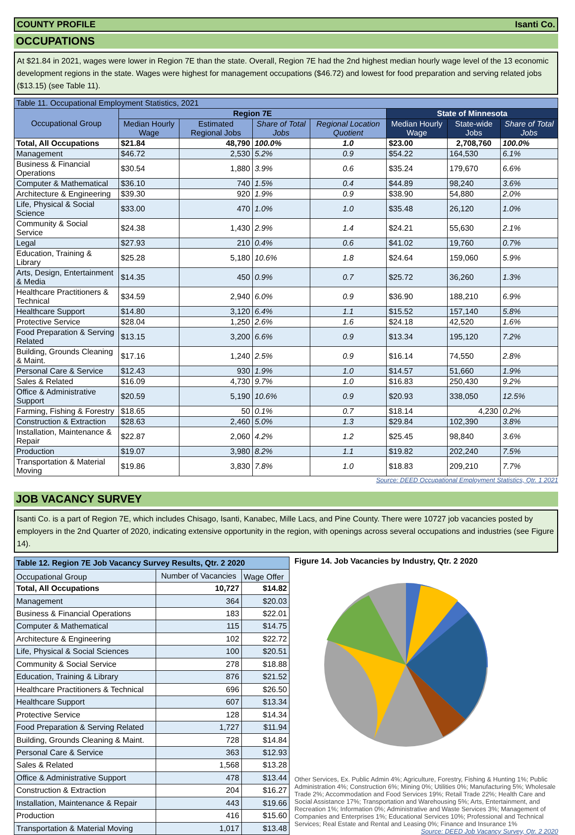COUNTY PROFILE Isanti Co.
OCCUPATIONS
At $21.84 in 2021, wages were lower in Region 7E than the state. Overall, Region 7E had the 2nd highest median hourly wage level of the 13 economic development regions in the state. Wages were highest for management occupations ($46.72) and lowest for food preparation and serving related jobs ($13.15) (see Table 11).
| Table 11. Occupational Employment Statistics, 2021 | | | | | | | |
| --- | --- | --- | --- | --- | --- | --- | --- |
| Occupational Group | Region 7E | | | | State of Minnesota | | |
| | Median Hourly Wage | Estimated Regional Jobs | Share of Total Jobs | Regional Location Quotient | Median Hourly Wage | State-wide Jobs | Share of Total Jobs |
| Total, All Occupations | $21.84 | 48,790 | 100.0% | 1.0 | $23.00 | 2,708,760 | 100.0% |
| Management | $46.72 | 2,530 | 5.2% | 0.9 | $54.22 | 164,530 | 6.1% |
| Business & Financial Operations | $30.54 | 1,880 | 3.9% | 0.6 | $35.24 | 179,670 | 6.6% |
| Computer & Mathematical | $36.10 | 740 | 1.5% | 0.4 | $44.89 | 98,240 | 3.6% |
| Architecture & Engineering | $39.30 | 920 | 1.9% | 0.9 | $38.90 | 54,880 | 2.0% |
| Life, Physical & Social Science | $33.00 | 470 | 1.0% | 1.0 | $35.48 | 26,120 | 1.0% |
| Community & Social Service | $24.38 | 1,430 | 2.9% | 1.4 | $24.21 | 55,630 | 2.1% |
| Legal | $27.93 | 210 | 0.4% | 0.6 | $41.02 | 19,760 | 0.7% |
| Education, Training & Library | $25.28 | 5,180 | 10.6% | 1.8 | $24.64 | 159,060 | 5.9% |
| Arts, Design, Entertainment & Media | $14.35 | 450 | 0.9% | 0.7 | $25.72 | 36,260 | 1.3% |
| Healthcare Practitioners & Technical | $34.59 | 2,940 | 6.0% | 0.9 | $36.90 | 188,210 | 6.9% |
| Healthcare Support | $14.80 | 3,120 | 6.4% | 1.1 | $15.52 | 157,140 | 5.8% |
| Protective Service | $28.04 | 1,250 | 2.6% | 1.6 | $24.18 | 42,520 | 1.6% |
| Food Preparation & Serving Related | $13.15 | 3,200 | 6.6% | 0.9 | $13.34 | 195,120 | 7.2% |
| Building, Grounds Cleaning & Maint. | $17.16 | 1,240 | 2.5% | 0.9 | $16.14 | 74,550 | 2.8% |
| Personal Care & Service | $12.43 | 930 | 1.9% | 1.0 | $14.57 | 51,660 | 1.9% |
| Sales & Related | $16.09 | 4,730 | 9.7% | 1.0 | $16.83 | 250,430 | 9.2% |
| Office & Administrative Support | $20.59 | 5,190 | 10.6% | 0.9 | $20.93 | 338,050 | 12.5% |
| Farming, Fishing & Forestry | $18.65 | 50 | 0.1% | 0.7 | $18.14 | 4,230 | 0.2% |
| Construction & Extraction | $28.63 | 2,460 | 5.0% | 1.3 | $29.84 | 102,390 | 3.8% |
| Installation, Maintenance & Repair | $22.87 | 2,060 | 4.2% | 1.2 | $25.45 | 98,840 | 3.6% |
| Production | $19.07 | 3,980 | 8.2% | 1.1 | $19.82 | 202,240 | 7.5% |
| Transportation & Material Moving | $19.86 | 3,830 | 7.8% | 1.0 | $18.83 | 209,210 | 7.7% |
Source: DEED Occupational Employment Statistics, Qtr. 1 2021
JOB VACANCY SURVEY
Isanti Co. is a part of Region 7E, which includes Chisago, Isanti, Kanabec, Mille Lacs, and Pine County. There were 10727 job vacancies posted by employers in the 2nd Quarter of 2020, indicating extensive opportunity in the region, with openings across several occupations and industries (see Figure 14).
| Table 12. Region 7E Job Vacancy Survey Results, Qtr. 2 2020 | | |
| --- | --- | --- |
| Occupational Group | Number of Vacancies | Wage Offer |
| Total, All Occupations | 10,727 | $14.82 |
| Management | 364 | $20.03 |
| Business & Financial Operations | 183 | $22.01 |
| Computer & Mathematical | 115 | $14.75 |
| Architecture & Engineering | 102 | $22.72 |
| Life, Physical & Social Sciences | 100 | $20.51 |
| Community & Social Service | 278 | $18.88 |
| Education, Training & Library | 876 | $21.52 |
| Healthcare Practitioners & Technical | 696 | $26.50 |
| Healthcare Support | 607 | $13.34 |
| Protective Service | 128 | $14.34 |
| Food Preparation & Serving Related | 1,727 | $11.94 |
| Building, Grounds Cleaning & Maint. | 728 | $14.84 |
| Personal Care & Service | 363 | $12.93 |
| Sales & Related | 1,568 | $13.28 |
| Office & Administrative Support | 478 | $13.44 |
| Construction & Extraction | 204 | $16.27 |
| Installation, Maintenance & Repair | 443 | $19.66 |
| Production | 416 | $15.60 |
| Transportation & Material Moving | 1,017 | $13.48 |
Figure 14. Job Vacancies by Industry, Qtr. 2 2020
Other Services, Ex. Public Admin 4%; Agriculture, Forestry, Fishing & Hunting 1%; Public Administration 4%; Construction 6%; Mining 0%; Utilities 0%; Manufacturing 5%; Wholesale Trade 2%; Accommodation and Food Services 19%; Retail Trade 22%; Health Care and Social Assistance 17%; Transportation and Warehousing 5%; Arts, Entertainment, and Recreation 1%; Information 0%; Administrative and Waste Services 3%; Management of Companies and Enterprises 1%; Educational Services 10%; Professional and Technical Services; Real Estate and Rental and Leasing 0%; Finance and Insurance 1%
Source: DEED Job Vacancy Survey, Qtr. 2 2020